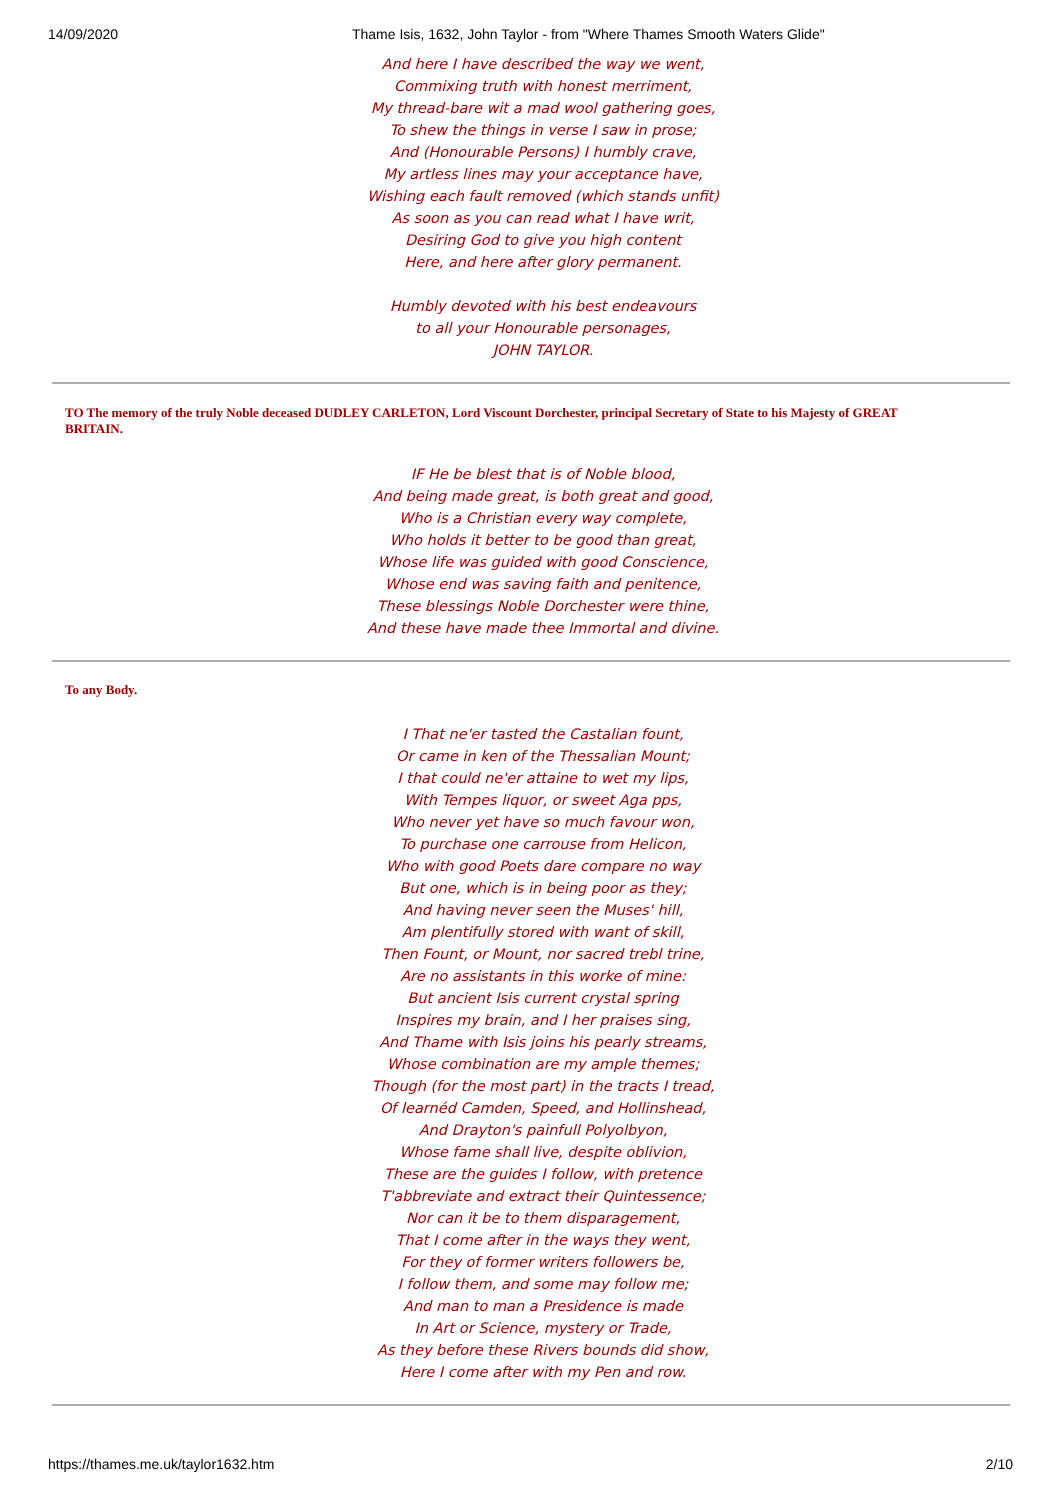14/09/2020 Thame Isis, 1632, John Taylor - from "Where Thames Smooth Waters Glide"
And here I have described the way we went,
Commixing truth with honest merriment,
My thread-bare wit a mad wool gathering goes,
To shew the things in verse I saw in prose;
And (Honourable Persons) I humbly crave,
My artless lines may your acceptance have,
Wishing each fault removed (which stands unfit)
As soon as you can read what I have writ,
Desiring God to give you high content
Here, and here after glory permanent.
Humbly devoted with his best endeavours
to all your Honourable personages,
JOHN TAYLOR.
TO The memory of the truly Noble deceased DUDLEY CARLETON, Lord Viscount Dorchester, principal Secretary of State to his Majesty of GREAT
BRITAIN.
IF He be blest that is of Noble blood,
And being made great, is both great and good,
Who is a Christian every way complete,
Who holds it better to be good than great,
Whose life was guided with good Conscience,
Whose end was saving faith and penitence,
These blessings Noble Dorchester were thine,
And these have made thee Immortal and divine.
To any Body.
I That ne'er tasted the Castalian fount,
Or came in ken of the Thessalian Mount;
I that could ne'er attaine to wet my lips,
With Tempes liquor, or sweet Aga pps,
Who never yet have so much favour won,
To purchase one carrouse from Helicon,
Who with good Poets dare compare no way
But one, which is in being poor as they;
And having never seen the Muses' hill,
Am plentifully stored with want of skill,
Then Fount, or Mount, nor sacred trebl trine,
Are no assistants in this worke of mine:
But ancient Isis current crystal spring
Inspires my brain, and I her praises sing,
And Thame with Isis joins his pearly streams,
Whose combination are my ample themes;
Though (for the most part) in the tracts I tread,
Of learnéd Camden, Speed, and Hollinshead,
And Drayton's painfull Polyolbyon,
Whose fame shall live, despite oblivion,
These are the guides I follow, with pretence
T'abbreviate and extract their Quintessence;
Nor can it be to them disparagement,
That I come after in the ways they went,
For they of former writers followers be,
I follow them, and some may follow me;
And man to man a Presidence is made
In Art or Science, mystery or Trade,
As they before these Rivers bounds did show,
Here I come after with my Pen and row.
https://thames.me.uk/taylor1632.htm 2/10